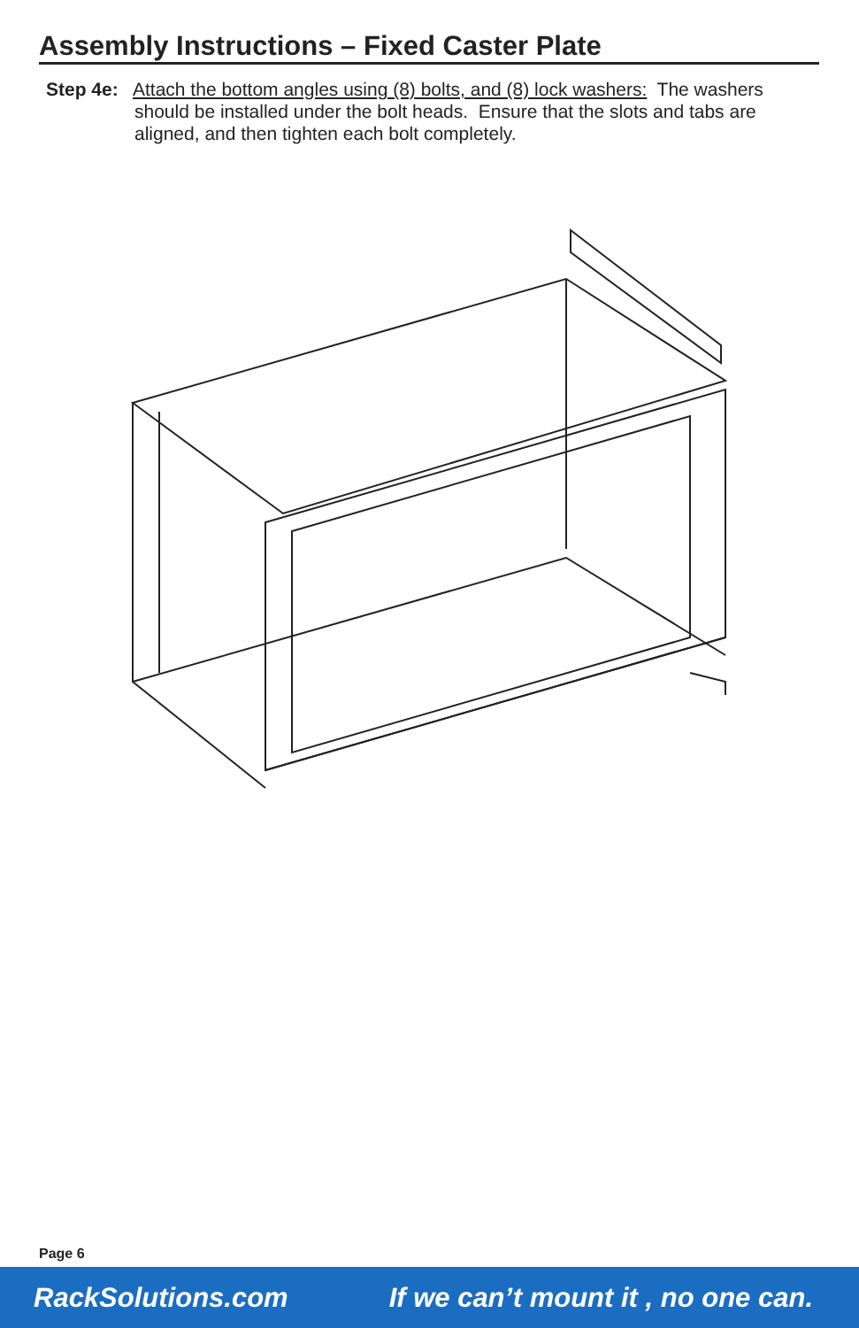Assembly Instructions – Fixed Caster Plate
Step 4e: Attach the bottom angles using (8) bolts, and (8) lock washers: The washers
should be installed under the bolt heads. Ensure that the slots and tabs are aligned, and then tighten each bolt completely.
Page 6
RackSolutions.com If we can’t mount it , no one can.